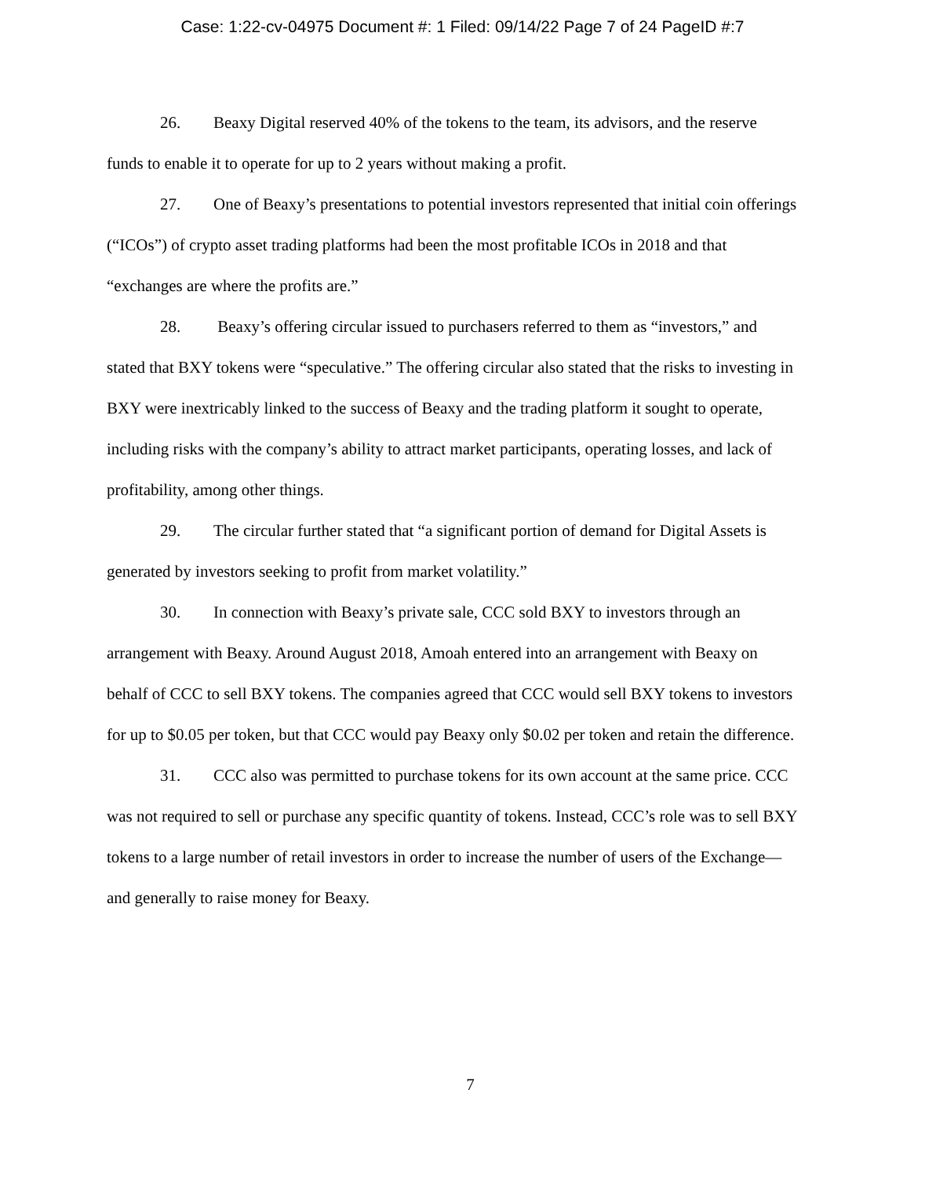Case: 1:22-cv-04975 Document #: 1 Filed: 09/14/22 Page 7 of 24 PageID #:7
26. Beaxy Digital reserved 40% of the tokens to the team, its advisors, and the reserve funds to enable it to operate for up to 2 years without making a profit.
27. One of Beaxy’s presentations to potential investors represented that initial coin offerings (“ICOs”) of crypto asset trading platforms had been the most profitable ICOs in 2018 and that “exchanges are where the profits are.”
28. Beaxy’s offering circular issued to purchasers referred to them as “investors,” and stated that BXY tokens were “speculative.” The offering circular also stated that the risks to investing in BXY were inextricably linked to the success of Beaxy and the trading platform it sought to operate, including risks with the company’s ability to attract market participants, operating losses, and lack of profitability, among other things.
29. The circular further stated that “a significant portion of demand for Digital Assets is generated by investors seeking to profit from market volatility.”
30. In connection with Beaxy’s private sale, CCC sold BXY to investors through an arrangement with Beaxy. Around August 2018, Amoah entered into an arrangement with Beaxy on behalf of CCC to sell BXY tokens. The companies agreed that CCC would sell BXY tokens to investors for up to $0.05 per token, but that CCC would pay Beaxy only $0.02 per token and retain the difference.
31. CCC also was permitted to purchase tokens for its own account at the same price. CCC was not required to sell or purchase any specific quantity of tokens. Instead, CCC’s role was to sell BXY tokens to a large number of retail investors in order to increase the number of users of the Exchange—and generally to raise money for Beaxy.
7